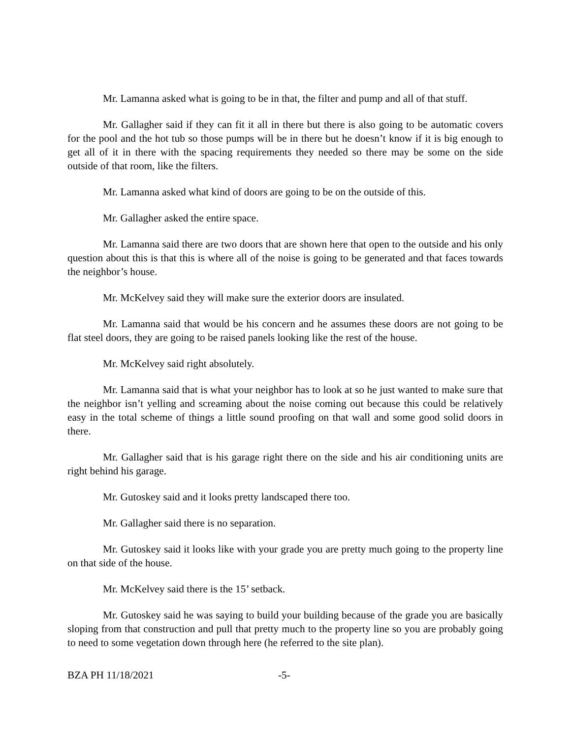Mr. Lamanna asked what is going to be in that, the filter and pump and all of that stuff.
Mr. Gallagher said if they can fit it all in there but there is also going to be automatic covers for the pool and the hot tub so those pumps will be in there but he doesn’t know if it is big enough to get all of it in there with the spacing requirements they needed so there may be some on the side outside of that room, like the filters.
Mr. Lamanna asked what kind of doors are going to be on the outside of this.
Mr. Gallagher asked the entire space.
Mr. Lamanna said there are two doors that are shown here that open to the outside and his only question about this is that this is where all of the noise is going to be generated and that faces towards the neighbor’s house.
Mr. McKelvey said they will make sure the exterior doors are insulated.
Mr. Lamanna said that would be his concern and he assumes these doors are not going to be flat steel doors, they are going to be raised panels looking like the rest of the house.
Mr. McKelvey said right absolutely.
Mr. Lamanna said that is what your neighbor has to look at so he just wanted to make sure that the neighbor isn’t yelling and screaming about the noise coming out because this could be relatively easy in the total scheme of things a little sound proofing on that wall and some good solid doors in there.
Mr. Gallagher said that is his garage right there on the side and his air conditioning units are right behind his garage.
Mr. Gutoskey said and it looks pretty landscaped there too.
Mr. Gallagher said there is no separation.
Mr. Gutoskey said it looks like with your grade you are pretty much going to the property line on that side of the house.
Mr. McKelvey said there is the 15’ setback.
Mr. Gutoskey said he was saying to build your building because of the grade you are basically sloping from that construction and pull that pretty much to the property line so you are probably going to need to some vegetation down through here (he referred to the site plan).
BZA PH 11/18/2021 -5-